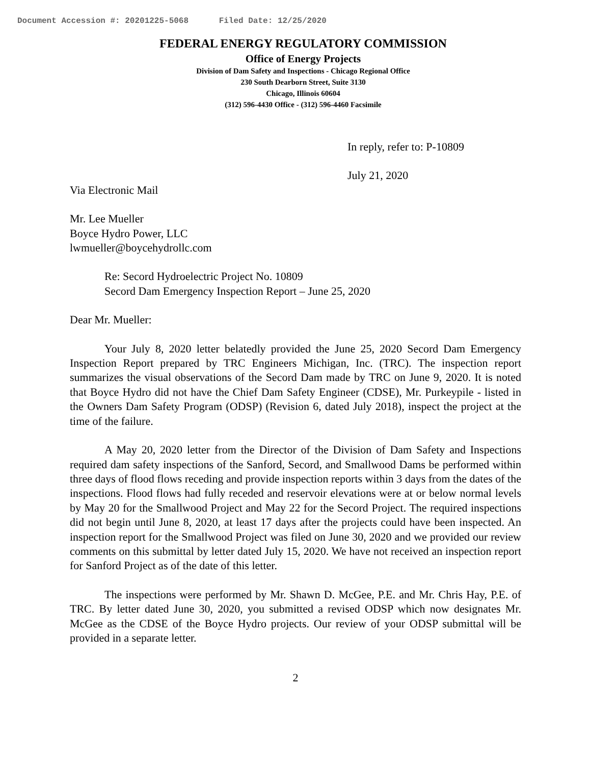Document Accession #: 20201225-5068 Filed Date: 12/25/2020
FEDERAL ENERGY REGULATORY COMMISSION
Office of Energy Projects
Division of Dam Safety and Inspections - Chicago Regional Office
230 South Dearborn Street, Suite 3130
Chicago, Illinois 60604
(312) 596-4430 Office - (312) 596-4460 Facsimile
In reply, refer to: P-10809
July 21, 2020
Via Electronic Mail
Mr. Lee Mueller
Boyce Hydro Power, LLC
lwmueller@boycehydrollc.com
Re: Secord Hydroelectric Project No. 10809
Secord Dam Emergency Inspection Report – June 25, 2020
Dear Mr. Mueller:
Your July 8, 2020 letter belatedly provided the June 25, 2020 Secord Dam Emergency Inspection Report prepared by TRC Engineers Michigan, Inc. (TRC). The inspection report summarizes the visual observations of the Secord Dam made by TRC on June 9, 2020. It is noted that Boyce Hydro did not have the Chief Dam Safety Engineer (CDSE), Mr. Purkeypile - listed in the Owners Dam Safety Program (ODSP) (Revision 6, dated July 2018), inspect the project at the time of the failure.
A May 20, 2020 letter from the Director of the Division of Dam Safety and Inspections required dam safety inspections of the Sanford, Secord, and Smallwood Dams be performed within three days of flood flows receding and provide inspection reports within 3 days from the dates of the inspections. Flood flows had fully receded and reservoir elevations were at or below normal levels by May 20 for the Smallwood Project and May 22 for the Secord Project. The required inspections did not begin until June 8, 2020, at least 17 days after the projects could have been inspected. An inspection report for the Smallwood Project was filed on June 30, 2020 and we provided our review comments on this submittal by letter dated July 15, 2020. We have not received an inspection report for Sanford Project as of the date of this letter.
The inspections were performed by Mr. Shawn D. McGee, P.E. and Mr. Chris Hay, P.E. of TRC. By letter dated June 30, 2020, you submitted a revised ODSP which now designates Mr. McGee as the CDSE of the Boyce Hydro projects. Our review of your ODSP submittal will be provided in a separate letter.
2